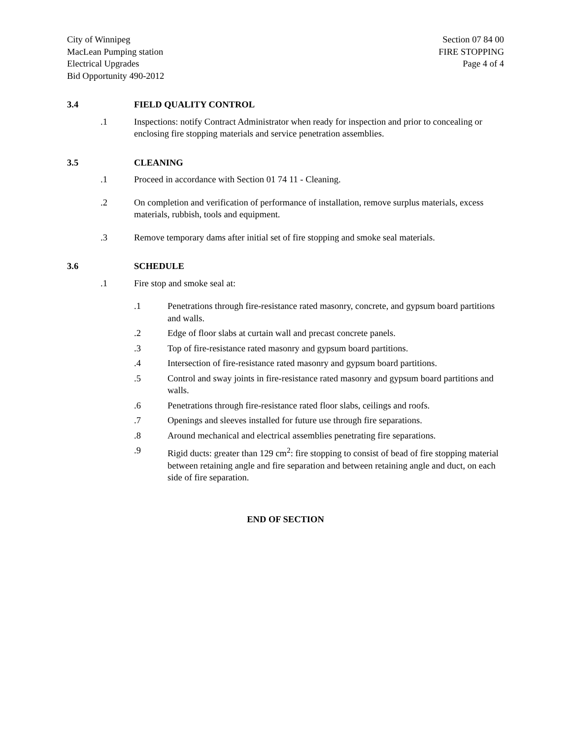City of Winnipeg
MacLean Pumping station
Electrical Upgrades
Bid Opportunity 490-2012
Section 07 84 00
FIRE STOPPING
Page 4 of 4
3.4 FIELD QUALITY CONTROL
.1 Inspections: notify Contract Administrator when ready for inspection and prior to concealing or enclosing fire stopping materials and service penetration assemblies.
3.5 CLEANING
.1 Proceed in accordance with Section 01 74 11 - Cleaning.
.2 On completion and verification of performance of installation, remove surplus materials, excess materials, rubbish, tools and equipment.
.3 Remove temporary dams after initial set of fire stopping and smoke seal materials.
3.6 SCHEDULE
.1 Fire stop and smoke seal at:
.1 Penetrations through fire-resistance rated masonry, concrete, and gypsum board partitions and walls.
.2 Edge of floor slabs at curtain wall and precast concrete panels.
.3 Top of fire-resistance rated masonry and gypsum board partitions.
.4 Intersection of fire-resistance rated masonry and gypsum board partitions.
.5 Control and sway joints in fire-resistance rated masonry and gypsum board partitions and walls.
.6 Penetrations through fire-resistance rated floor slabs, ceilings and roofs.
.7 Openings and sleeves installed for future use through fire separations.
.8 Around mechanical and electrical assemblies penetrating fire separations.
.9 Rigid ducts: greater than 129 cm<sup>2</sup>: fire stopping to consist of bead of fire stopping material between retaining angle and fire separation and between retaining angle and duct, on each side of fire separation.
END OF SECTION